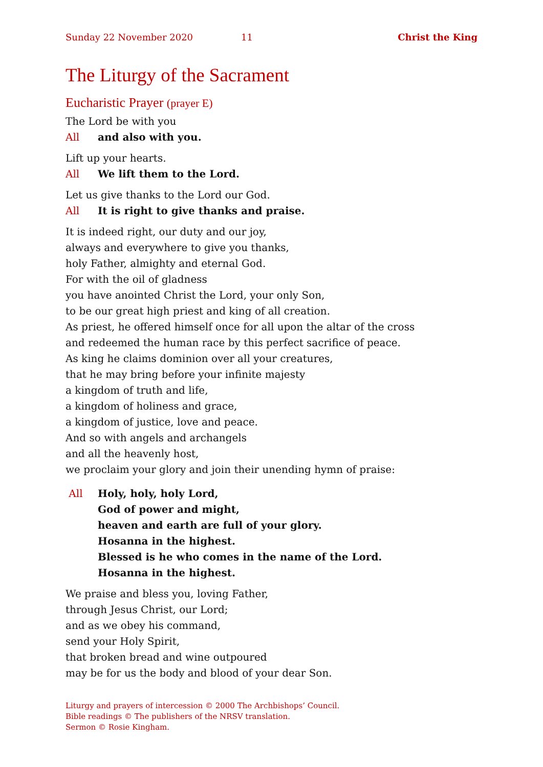Sunday 22 November 2020 11 Christ the King
The Liturgy of the Sacrament
Eucharistic Prayer (prayer E)
The Lord be with you
All and also with you.
Lift up your hearts.
All We lift them to the Lord.
Let us give thanks to the Lord our God.
All It is right to give thanks and praise.
It is indeed right, our duty and our joy,
always and everywhere to give you thanks,
holy Father, almighty and eternal God.
For with the oil of gladness
you have anointed Christ the Lord, your only Son,
to be our great high priest and king of all creation.
As priest, he offered himself once for all upon the altar of the cross
and redeemed the human race by this perfect sacrifice of peace.
As king he claims dominion over all your creatures,
that he may bring before your infinite majesty
a kingdom of truth and life,
a kingdom of holiness and grace,
a kingdom of justice, love and peace.
And so with angels and archangels
and all the heavenly host,
we proclaim your glory and join their unending hymn of praise:
All Holy, holy, holy Lord,
God of power and might,
heaven and earth are full of your glory.
Hosanna in the highest.
Blessed is he who comes in the name of the Lord.
Hosanna in the highest.
We praise and bless you, loving Father,
through Jesus Christ, our Lord;
and as we obey his command,
send your Holy Spirit,
that broken bread and wine outpoured
may be for us the body and blood of your dear Son.
Liturgy and prayers of intercession © 2000 The Archbishops’ Council.
Bible readings © The publishers of the NRSV translation.
Sermon © Rosie Kingham.